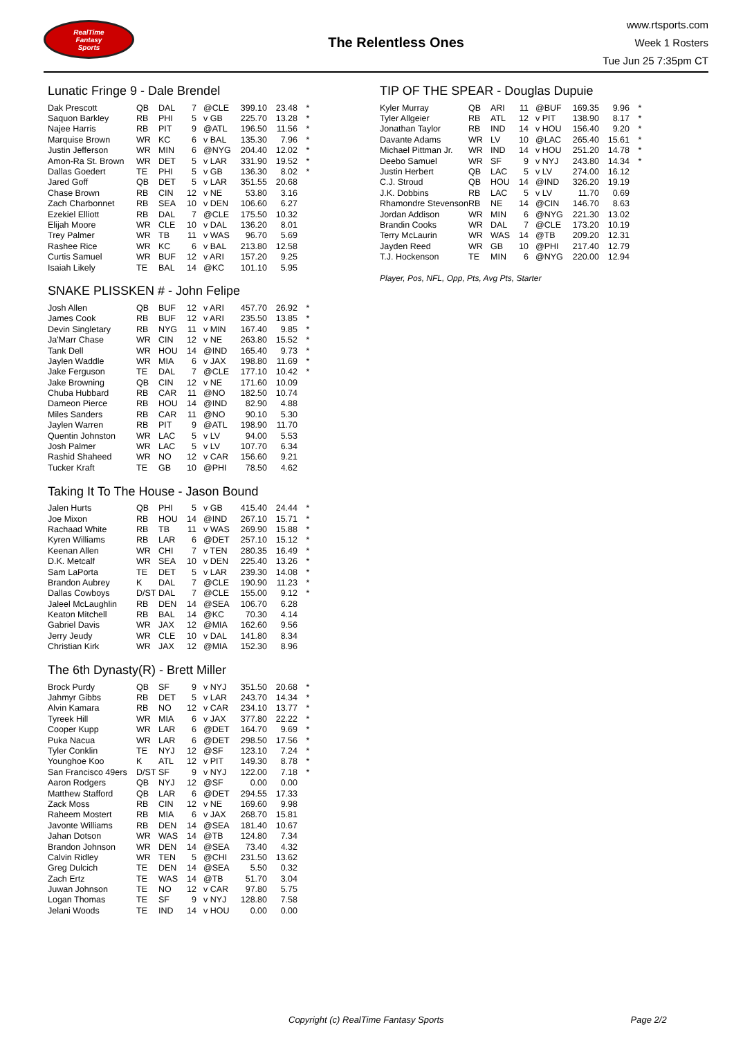RealTime
Fantasy
Sports
The Relentless Ones
www.rtsports.com
Week 1 Rosters
Tue Jun 25 7:35pm CT
Lunatic Fringe 9 - Dale Brendel
| Dak Prescott | QB | DAL | 7 | @CLE | 399.10 | 23.48 | * |
| Saquon Barkley | RB | PHI | 5 | v GB | 225.70 | 13.28 | * |
| Najee Harris | RB | PIT | 9 | @ATL | 196.50 | 11.56 | * |
| Marquise Brown | WR | KC | 6 | v BAL | 135.30 | 7.96 | * |
| Justin Jefferson | WR | MIN | 6 | @NYG | 204.40 | 12.02 | * |
| Amon-Ra St. Brown | WR | DET | 5 | v LAR | 331.90 | 19.52 | * |
| Dallas Goedert | TE | PHI | 5 | v GB | 136.30 | 8.02 | * |
| Jared Goff | QB | DET | 5 | v LAR | 351.55 | 20.68 | |
| Chase Brown | RB | CIN | 12 | v NE | 53.80 | 3.16 | |
| Zach Charbonnet | RB | SEA | 10 | v DEN | 106.60 | 6.27 | |
| Ezekiel Elliott | RB | DAL | 7 | @CLE | 175.50 | 10.32 | |
| Elijah Moore | WR | CLE | 10 | v DAL | 136.20 | 8.01 | |
| Trey Palmer | WR | TB | 11 | v WAS | 96.70 | 5.69 | |
| Rashee Rice | WR | KC | 6 | v BAL | 213.80 | 12.58 | |
| Curtis Samuel | WR | BUF | 12 | v ARI | 157.20 | 9.25 | |
| Isaiah Likely | TE | BAL | 14 | @KC | 101.10 | 5.95 | |
SNAKE PLISSKEN # - John Felipe
| Josh Allen | QB | BUF | 12 | v ARI | 457.70 | 26.92 | * |
| James Cook | RB | BUF | 12 | v ARI | 235.50 | 13.85 | * |
| Devin Singletary | RB | NYG | 11 | v MIN | 167.40 | 9.85 | * |
| Ja'Marr Chase | WR | CIN | 12 | v NE | 263.80 | 15.52 | * |
| Tank Dell | WR | HOU | 14 | @IND | 165.40 | 9.73 | * |
| Jaylen Waddle | WR | MIA | 6 | v JAX | 198.80 | 11.69 | * |
| Jake Ferguson | TE | DAL | 7 | @CLE | 177.10 | 10.42 | * |
| Jake Browning | QB | CIN | 12 | v NE | 171.60 | 10.09 | |
| Chuba Hubbard | RB | CAR | 11 | @NO | 182.50 | 10.74 | |
| Dameon Pierce | RB | HOU | 14 | @IND | 82.90 | 4.88 | |
| Miles Sanders | RB | CAR | 11 | @NO | 90.10 | 5.30 | |
| Jaylen Warren | RB | PIT | 9 | @ATL | 198.90 | 11.70 | |
| Quentin Johnston | WR | LAC | 5 | v LV | 94.00 | 5.53 | |
| Josh Palmer | WR | LAC | 5 | v LV | 107.70 | 6.34 | |
| Rashid Shaheed | WR | NO | 12 | v CAR | 156.60 | 9.21 | |
| Tucker Kraft | TE | GB | 10 | @PHI | 78.50 | 4.62 | |
Taking It To The House - Jason Bound
| Jalen Hurts | QB | PHI | 5 | v GB | 415.40 | 24.44 | * |
| Joe Mixon | RB | HOU | 14 | @IND | 267.10 | 15.71 | * |
| Rachaad White | RB | TB | 11 | v WAS | 269.90 | 15.88 | * |
| Kyren Williams | RB | LAR | 6 | @DET | 257.10 | 15.12 | * |
| Keenan Allen | WR | CHI | 7 | v TEN | 280.35 | 16.49 | * |
| D.K. Metcalf | WR | SEA | 10 | v DEN | 225.40 | 13.26 | * |
| Sam LaPorta | TE | DET | 5 | v LAR | 239.30 | 14.08 | * |
| Brandon Aubrey | K | DAL | 7 | @CLE | 190.90 | 11.23 | * |
| Dallas Cowboys | D/ST | DAL | 7 | @CLE | 155.00 | 9.12 | * |
| Jaleel McLaughlin | RB | DEN | 14 | @SEA | 106.70 | 6.28 | |
| Keaton Mitchell | RB | BAL | 14 | @KC | 70.30 | 4.14 | |
| Gabriel Davis | WR | JAX | 12 | @MIA | 162.60 | 9.56 | |
| Jerry Jeudy | WR | CLE | 10 | v DAL | 141.80 | 8.34 | |
| Christian Kirk | WR | JAX | 12 | @MIA | 152.30 | 8.96 | |
The 6th Dynasty(R) - Brett Miller
| Brock Purdy | QB | SF | 9 | v NYJ | 351.50 | 20.68 | * |
| Jahmyr Gibbs | RB | DET | 5 | v LAR | 243.70 | 14.34 | * |
| Alvin Kamara | RB | NO | 12 | v CAR | 234.10 | 13.77 | * |
| Tyreek Hill | WR | MIA | 6 | v JAX | 377.80 | 22.22 | * |
| Cooper Kupp | WR | LAR | 6 | @DET | 164.70 | 9.69 | * |
| Puka Nacua | WR | LAR | 6 | @DET | 298.50 | 17.56 | * |
| Tyler Conklin | TE | NYJ | 12 | @SF | 123.10 | 7.24 | * |
| Younghoe Koo | K | ATL | 12 | v PIT | 149.30 | 8.78 | * |
| San Francisco 49ers | D/ST | SF | 9 | v NYJ | 122.00 | 7.18 | * |
| Aaron Rodgers | QB | NYJ | 12 | @SF | 0.00 | 0.00 | |
| Matthew Stafford | QB | LAR | 6 | @DET | 294.55 | 17.33 | |
| Zack Moss | RB | CIN | 12 | v NE | 169.60 | 9.98 | |
| Raheem Mostert | RB | MIA | 6 | v JAX | 268.70 | 15.81 | |
| Javonte Williams | RB | DEN | 14 | @SEA | 181.40 | 10.67 | |
| Jahan Dotson | WR | WAS | 14 | @TB | 124.80 | 7.34 | |
| Brandon Johnson | WR | DEN | 14 | @SEA | 73.40 | 4.32 | |
| Calvin Ridley | WR | TEN | 5 | @CHI | 231.50 | 13.62 | |
| Greg Dulcich | TE | DEN | 14 | @SEA | 5.50 | 0.32 | |
| Zach Ertz | TE | WAS | 14 | @TB | 51.70 | 3.04 | |
| Juwan Johnson | TE | NO | 12 | v CAR | 97.80 | 5.75 | |
| Logan Thomas | TE | SF | 9 | v NYJ | 128.80 | 7.58 | |
| Jelani Woods | TE | IND | 14 | v HOU | 0.00 | 0.00 | |
TIP OF THE SPEAR - Douglas Dupuie
| Kyler Murray | QB | ARI | 11 | @BUF | 169.35 | 9.96 | * |
| Tyler Allgeier | RB | ATL | 12 | v PIT | 138.90 | 8.17 | * |
| Jonathan Taylor | RB | IND | 14 | v HOU | 156.40 | 9.20 | * |
| Davante Adams | WR | LV | 10 | @LAC | 265.40 | 15.61 | * |
| Michael Pittman Jr. | WR | IND | 14 | v HOU | 251.20 | 14.78 | * |
| Deebo Samuel | WR | SF | 9 | v NYJ | 243.80 | 14.34 | * |
| Justin Herbert | QB | LAC | 5 | v LV | 274.00 | 16.12 | |
| C.J. Stroud | QB | HOU | 14 | @IND | 326.20 | 19.19 | |
| J.K. Dobbins | RB | LAC | 5 | v LV | 11.70 | 0.69 | |
| Rhamondre Stevenson | RB | NE | 14 | @CIN | 146.70 | 8.63 | |
| Jordan Addison | WR | MIN | 6 | @NYG | 221.30 | 13.02 | |
| Brandin Cooks | WR | DAL | 7 | @CLE | 173.20 | 10.19 | |
| Terry McLaurin | WR | WAS | 14 | @TB | 209.20 | 12.31 | |
| Jayden Reed | WR | GB | 10 | @PHI | 217.40 | 12.79 | |
| T.J. Hockenson | TE | MIN | 6 | @NYG | 220.00 | 12.94 | |
Player, Pos, NFL, Opp, Pts, Avg Pts, Starter
Copyright (c) RealTime Fantasy Sports Page 2/2